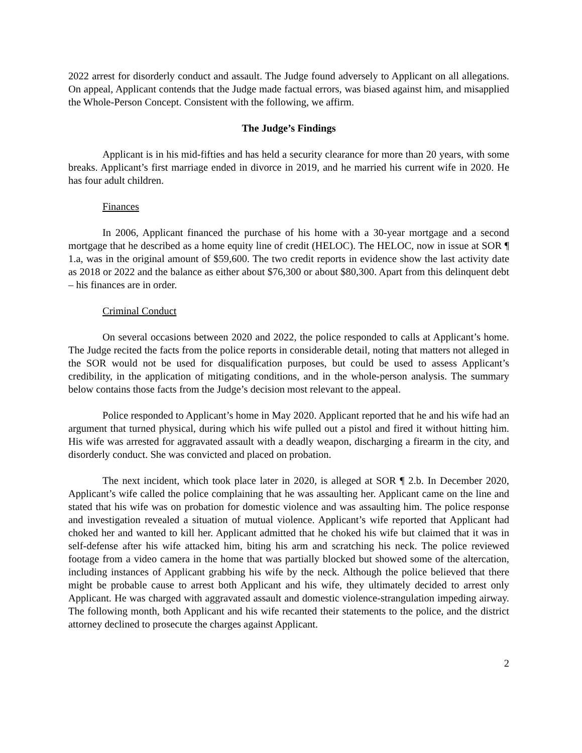2022 arrest for disorderly conduct and assault. The Judge found adversely to Applicant on all allegations. On appeal, Applicant contends that the Judge made factual errors, was biased against him, and misapplied the Whole-Person Concept. Consistent with the following, we affirm.
The Judge’s Findings
Applicant is in his mid-fifties and has held a security clearance for more than 20 years, with some breaks. Applicant’s first marriage ended in divorce in 2019, and he married his current wife in 2020. He has four adult children.
Finances
In 2006, Applicant financed the purchase of his home with a 30-year mortgage and a second mortgage that he described as a home equity line of credit (HELOC). The HELOC, now in issue at SOR ¶ 1.a, was in the original amount of $59,600. The two credit reports in evidence show the last activity date as 2018 or 2022 and the balance as either about $76,300 or about $80,300. Apart from this delinquent debt – his finances are in order.
Criminal Conduct
On several occasions between 2020 and 2022, the police responded to calls at Applicant’s home. The Judge recited the facts from the police reports in considerable detail, noting that matters not alleged in the SOR would not be used for disqualification purposes, but could be used to assess Applicant’s credibility, in the application of mitigating conditions, and in the whole-person analysis. The summary below contains those facts from the Judge’s decision most relevant to the appeal.
Police responded to Applicant’s home in May 2020. Applicant reported that he and his wife had an argument that turned physical, during which his wife pulled out a pistol and fired it without hitting him. His wife was arrested for aggravated assault with a deadly weapon, discharging a firearm in the city, and disorderly conduct. She was convicted and placed on probation.
The next incident, which took place later in 2020, is alleged at SOR ¶ 2.b. In December 2020, Applicant’s wife called the police complaining that he was assaulting her. Applicant came on the line and stated that his wife was on probation for domestic violence and was assaulting him. The police response and investigation revealed a situation of mutual violence. Applicant’s wife reported that Applicant had choked her and wanted to kill her. Applicant admitted that he choked his wife but claimed that it was in self-defense after his wife attacked him, biting his arm and scratching his neck. The police reviewed footage from a video camera in the home that was partially blocked but showed some of the altercation, including instances of Applicant grabbing his wife by the neck. Although the police believed that there might be probable cause to arrest both Applicant and his wife, they ultimately decided to arrest only Applicant. He was charged with aggravated assault and domestic violence-strangulation impeding airway. The following month, both Applicant and his wife recanted their statements to the police, and the district attorney declined to prosecute the charges against Applicant.
2